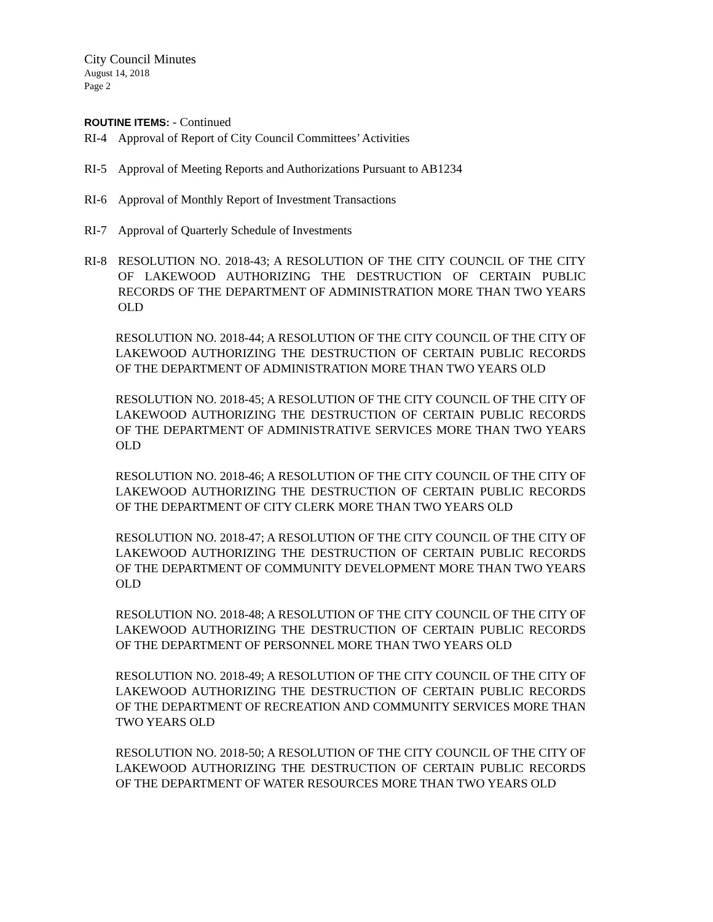City Council Minutes
August 14, 2018
Page 2
ROUTINE ITEMS: - Continued
RI-4 Approval of Report of City Council Committees’ Activities
RI-5 Approval of Meeting Reports and Authorizations Pursuant to AB1234
RI-6 Approval of Monthly Report of Investment Transactions
RI-7 Approval of Quarterly Schedule of Investments
RI-8 RESOLUTION NO. 2018-43; A RESOLUTION OF THE CITY COUNCIL OF THE CITY OF LAKEWOOD AUTHORIZING THE DESTRUCTION OF CERTAIN PUBLIC RECORDS OF THE DEPARTMENT OF ADMINISTRATION MORE THAN TWO YEARS OLD
RESOLUTION NO. 2018-44; A RESOLUTION OF THE CITY COUNCIL OF THE CITY OF LAKEWOOD AUTHORIZING THE DESTRUCTION OF CERTAIN PUBLIC RECORDS OF THE DEPARTMENT OF ADMINISTRATION MORE THAN TWO YEARS OLD
RESOLUTION NO. 2018-45; A RESOLUTION OF THE CITY COUNCIL OF THE CITY OF LAKEWOOD AUTHORIZING THE DESTRUCTION OF CERTAIN PUBLIC RECORDS OF THE DEPARTMENT OF ADMINISTRATIVE SERVICES MORE THAN TWO YEARS OLD
RESOLUTION NO. 2018-46; A RESOLUTION OF THE CITY COUNCIL OF THE CITY OF LAKEWOOD AUTHORIZING THE DESTRUCTION OF CERTAIN PUBLIC RECORDS OF THE DEPARTMENT OF CITY CLERK MORE THAN TWO YEARS OLD
RESOLUTION NO. 2018-47; A RESOLUTION OF THE CITY COUNCIL OF THE CITY OF LAKEWOOD AUTHORIZING THE DESTRUCTION OF CERTAIN PUBLIC RECORDS OF THE DEPARTMENT OF COMMUNITY DEVELOPMENT MORE THAN TWO YEARS OLD
RESOLUTION NO. 2018-48; A RESOLUTION OF THE CITY COUNCIL OF THE CITY OF LAKEWOOD AUTHORIZING THE DESTRUCTION OF CERTAIN PUBLIC RECORDS OF THE DEPARTMENT OF PERSONNEL MORE THAN TWO YEARS OLD
RESOLUTION NO. 2018-49; A RESOLUTION OF THE CITY COUNCIL OF THE CITY OF LAKEWOOD AUTHORIZING THE DESTRUCTION OF CERTAIN PUBLIC RECORDS OF THE DEPARTMENT OF RECREATION AND COMMUNITY SERVICES MORE THAN TWO YEARS OLD
RESOLUTION NO. 2018-50; A RESOLUTION OF THE CITY COUNCIL OF THE CITY OF LAKEWOOD AUTHORIZING THE DESTRUCTION OF CERTAIN PUBLIC RECORDS OF THE DEPARTMENT OF WATER RESOURCES MORE THAN TWO YEARS OLD